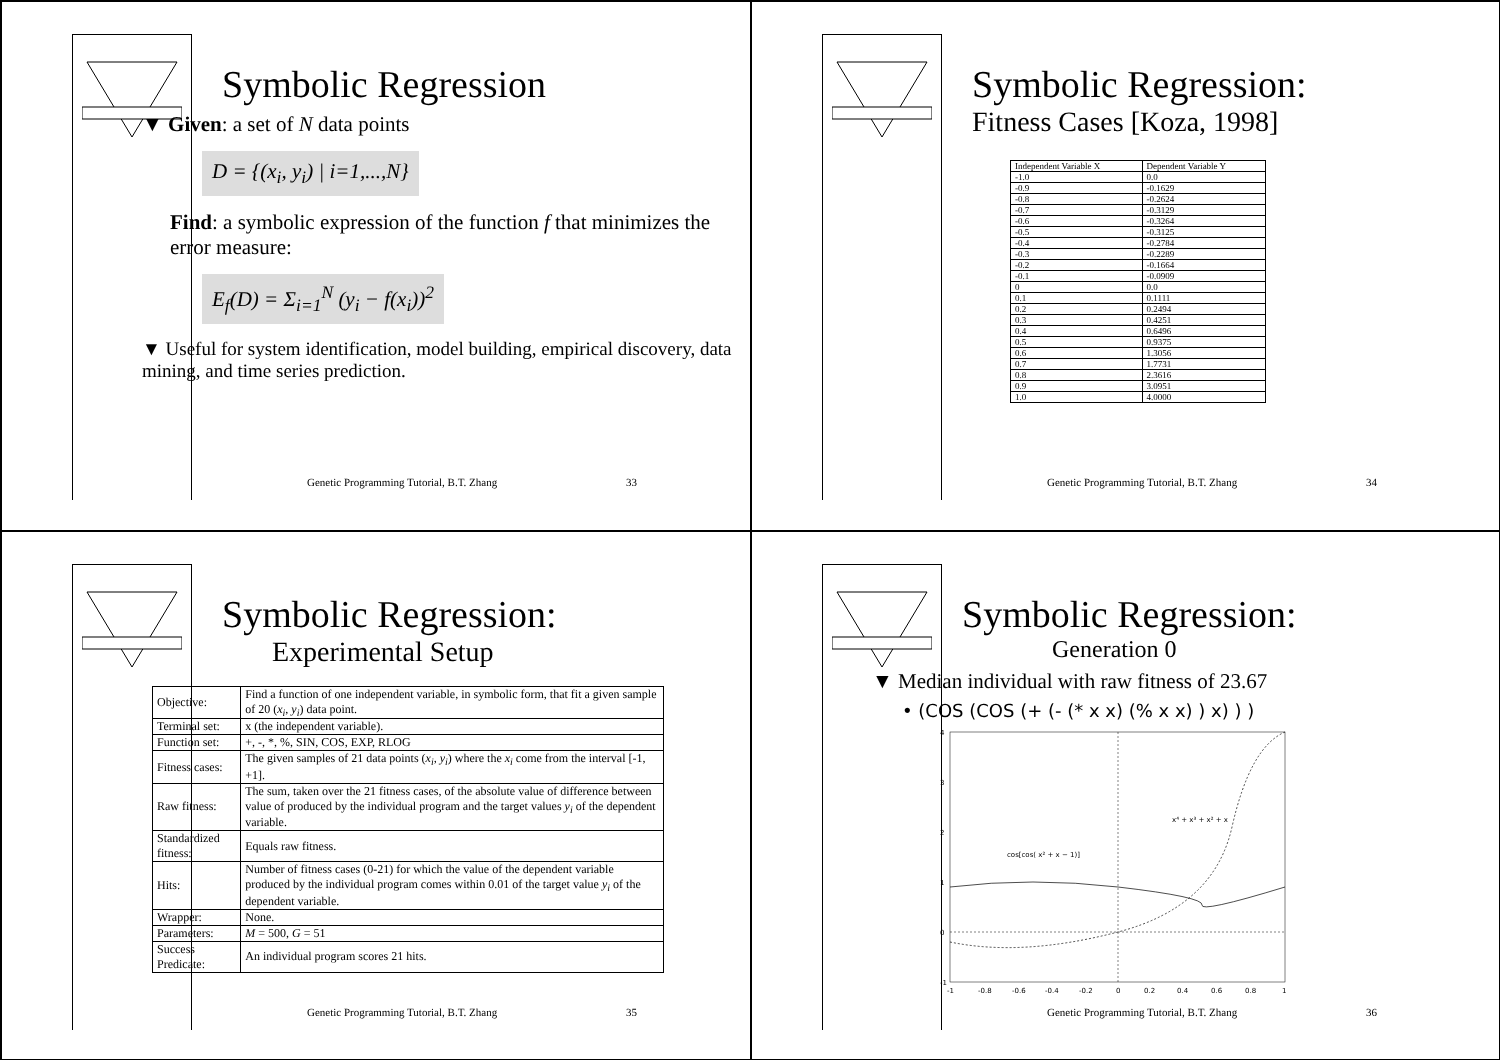Symbolic Regression
▼ Given: a set of N data points
D = {(x<sub>i</sub>, y<sub>i</sub>) | i=1,...,N}
Find: a symbolic expression of the function f that minimizes the error measure:
E<sub>f</sub>(D) = Σ<sub>i=1</sub><sup>N</sup> (y<sub>i</sub> − f(x<sub>i</sub>))<sup>2</sup>
▼ Useful for system identification, model building, empirical discovery, data mining, and time series prediction.
Genetic Programming Tutorial, B.T. Zhang 33
Symbolic Regression:
Fitness Cases [Koza, 1998]
| Independent Variable X | Dependent Variable Y |
| --- | --- |
| -1.0 | 0.0 |
| -0.9 | -0.1629 |
| -0.8 | -0.2624 |
| -0.7 | -0.3129 |
| -0.6 | -0.3264 |
| -0.5 | -0.3125 |
| -0.4 | -0.2784 |
| -0.3 | -0.2289 |
| -0.2 | -0.1664 |
| -0.1 | -0.0909 |
| 0 | 0.0 |
| 0.1 | 0.1111 |
| 0.2 | 0.2494 |
| 0.3 | 0.4251 |
| 0.4 | 0.6496 |
| 0.5 | 0.9375 |
| 0.6 | 1.3056 |
| 0.7 | 1.7731 |
| 0.8 | 2.3616 |
| 0.9 | 3.0951 |
| 1.0 | 4.0000 |
Genetic Programming Tutorial, B.T. Zhang 34
Symbolic Regression:
Experimental Setup
| Objective: | Find a function of one independent variable, in symbolic form, that fit a given sample of 20 ( x<sub>i</sub> , y<sub>i</sub> ) data point. |
| Terminal set: | x (the independent variable). |
| Function set: | +, -, *, %, SIN, COS, EXP, RLOG |
| Fitness cases: | The given samples of 21 data points ( x<sub>i</sub> , y<sub>i</sub> ) where the x<sub>i</sub> come from the interval [-1, +1]. |
| Raw fitness: | The sum, taken over the 21 fitness cases, of the absolute value of difference between value of produced by the individual program and the target values y<sub>i</sub> of the dependent variable. |
| Standardized fitness: | Equals raw fitness. |
| Hits: | Number of fitness cases (0-21) for which the value of the dependent variable produced by the individual program comes within 0.01 of the target value y<sub>i</sub> of the dependent variable. |
| Wrapper: | None. |
| Parameters: | M = 500, G = 51 |
| Success Predicate: | An individual program scores 21 hits. |
Genetic Programming Tutorial, B.T. Zhang 35
Symbolic Regression:
Generation 0
▼ Median individual with raw fitness of 23.67
• (COS (COS (+ (- (* x x) (% x x) ) x) ) )
4
3
2
1
0
-1
x⁴ + x³ + x² + x
cos[cos( x² + x − 1)]
-1
-0.8
-0.6
-0.4
-0.2
0
0.2
0.4
0.6
0.8
1
Genetic Programming Tutorial, B.T. Zhang 36